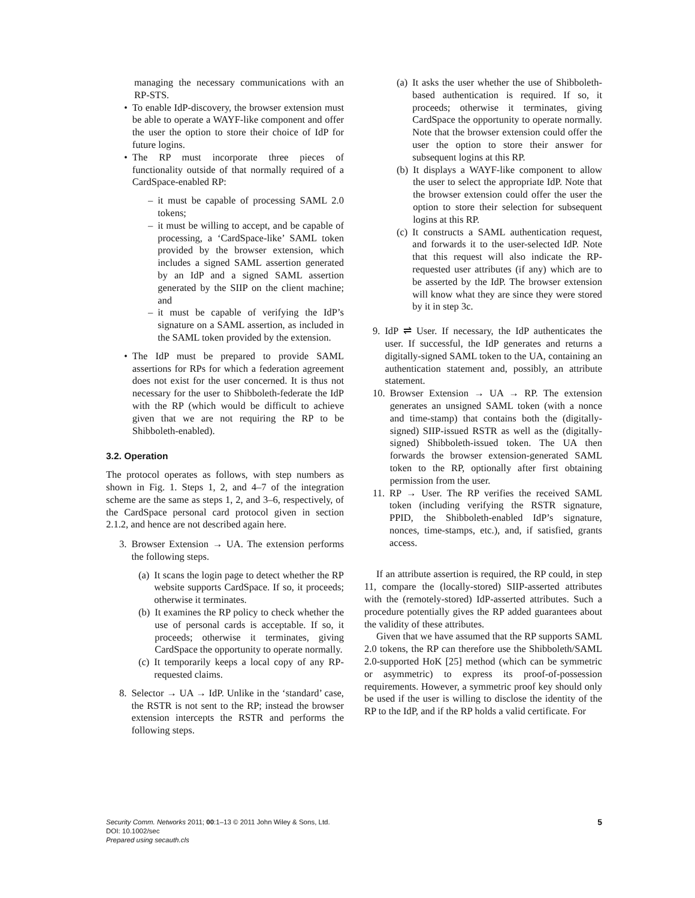managing the necessary communications with an RP-STS.
• To enable IdP-discovery, the browser extension must be able to operate a WAYF-like component and offer the user the option to store their choice of IdP for future logins.
• The RP must incorporate three pieces of functionality outside of that normally required of a CardSpace-enabled RP:
– it must be capable of processing SAML 2.0 tokens;
– it must be willing to accept, and be capable of processing, a ‘CardSpace-like’ SAML token provided by the browser extension, which includes a signed SAML assertion generated by an IdP and a signed SAML assertion generated by the SIIP on the client machine; and
– it must be capable of verifying the IdP’s signature on a SAML assertion, as included in the SAML token provided by the extension.
• The IdP must be prepared to provide SAML assertions for RPs for which a federation agreement does not exist for the user concerned. It is thus not necessary for the user to Shibboleth-federate the IdP with the RP (which would be difficult to achieve given that we are not requiring the RP to be Shibboleth-enabled).
3.2. Operation
The protocol operates as follows, with step numbers as shown in Fig. 1. Steps 1, 2, and 4–7 of the integration scheme are the same as steps 1, 2, and 3–6, respectively, of the CardSpace personal card protocol given in section 2.1.2, and hence are not described again here.
3. Browser Extension → UA. The extension performs the following steps.
(a) It scans the login page to detect whether the RP website supports CardSpace. If so, it proceeds; otherwise it terminates.
(b) It examines the RP policy to check whether the use of personal cards is acceptable. If so, it proceeds; otherwise it terminates, giving CardSpace the opportunity to operate normally.
(c) It temporarily keeps a local copy of any RP-requested claims.
8. Selector → UA → IdP. Unlike in the ‘standard’ case, the RSTR is not sent to the RP; instead the browser extension intercepts the RSTR and performs the following steps.
(a) It asks the user whether the use of Shibboleth-based authentication is required. If so, it proceeds; otherwise it terminates, giving CardSpace the opportunity to operate normally. Note that the browser extension could offer the user the option to store their answer for subsequent logins at this RP.
(b) It displays a WAYF-like component to allow the user to select the appropriate IdP. Note that the browser extension could offer the user the option to store their selection for subsequent logins at this RP.
(c) It constructs a SAML authentication request, and forwards it to the user-selected IdP. Note that this request will also indicate the RP-requested user attributes (if any) which are to be asserted by the IdP. The browser extension will know what they are since they were stored by it in step 3c.
9. IdP ⇌ User. If necessary, the IdP authenticates the user. If successful, the IdP generates and returns a digitally-signed SAML token to the UA, containing an authentication statement and, possibly, an attribute statement.
10. Browser Extension → UA → RP. The extension generates an unsigned SAML token (with a nonce and time-stamp) that contains both the (digitally-signed) SIIP-issued RSTR as well as the (digitally-signed) Shibboleth-issued token. The UA then forwards the browser extension-generated SAML token to the RP, optionally after first obtaining permission from the user.
11. RP → User. The RP verifies the received SAML token (including verifying the RSTR signature, PPID, the Shibboleth-enabled IdP’s signature, nonces, time-stamps, etc.), and, if satisfied, grants access.
If an attribute assertion is required, the RP could, in step 11, compare the (locally-stored) SIIP-asserted attributes with the (remotely-stored) IdP-asserted attributes. Such a procedure potentially gives the RP added guarantees about the validity of these attributes.
Given that we have assumed that the RP supports SAML 2.0 tokens, the RP can therefore use the Shibboleth/SAML 2.0-supported HoK [25] method (which can be symmetric or asymmetric) to express its proof-of-possession requirements. However, a symmetric proof key should only be used if the user is willing to disclose the identity of the RP to the IdP, and if the RP holds a valid certificate. For
Security Comm. Networks 2011; 00:1–13 © 2011 John Wiley & Sons, Ltd.
DOI: 10.1002/sec
Prepared using secauth.cls
5